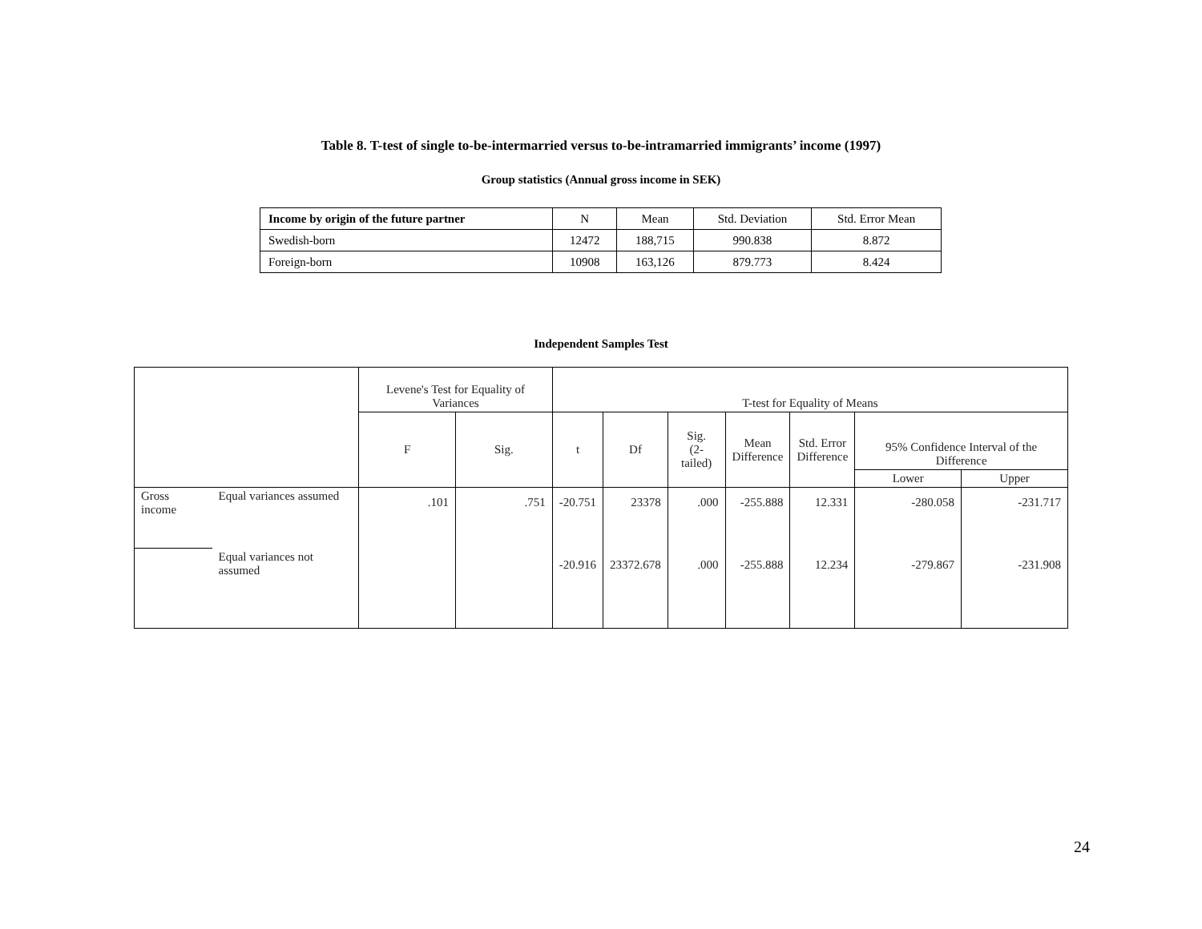Table 8. T-test of single to-be-intermarried versus to-be-intramarried immigrants’ income (1997)
Group statistics (Annual gross income in SEK)
| Income by origin of the future partner | N | Mean | Std. Deviation | Std. Error Mean |
| --- | --- | --- | --- | --- |
| Swedish-born | 12472 | 188,715 | 990.838 | 8.872 |
| Foreign-born | 10908 | 163,126 | 879.773 | 8.424 |
Independent Samples Test
| | | Levene's Test for Equality of Variances | | T-test for Equality of Means | | | | | | |
| --- | --- | --- | --- | --- | --- | --- | --- | --- | --- | --- |
| | | F | Sig. | t | Df | Sig. (2-tailed) | Mean Difference | Std. Error Difference | 95% Confidence Interval of the Difference | |
| | | | | | | | | | Lower | Upper |
| Gross income | Equal variances assumed | .101 | .751 | -20.751 | 23378 | .000 | -255.888 | 12.331 | -280.058 | -231.717 |
| | Equal variances not assumed | | | -20.916 | 23372.678 | .000 | -255.888 | 12.234 | -279.867 | -231.908 |
24